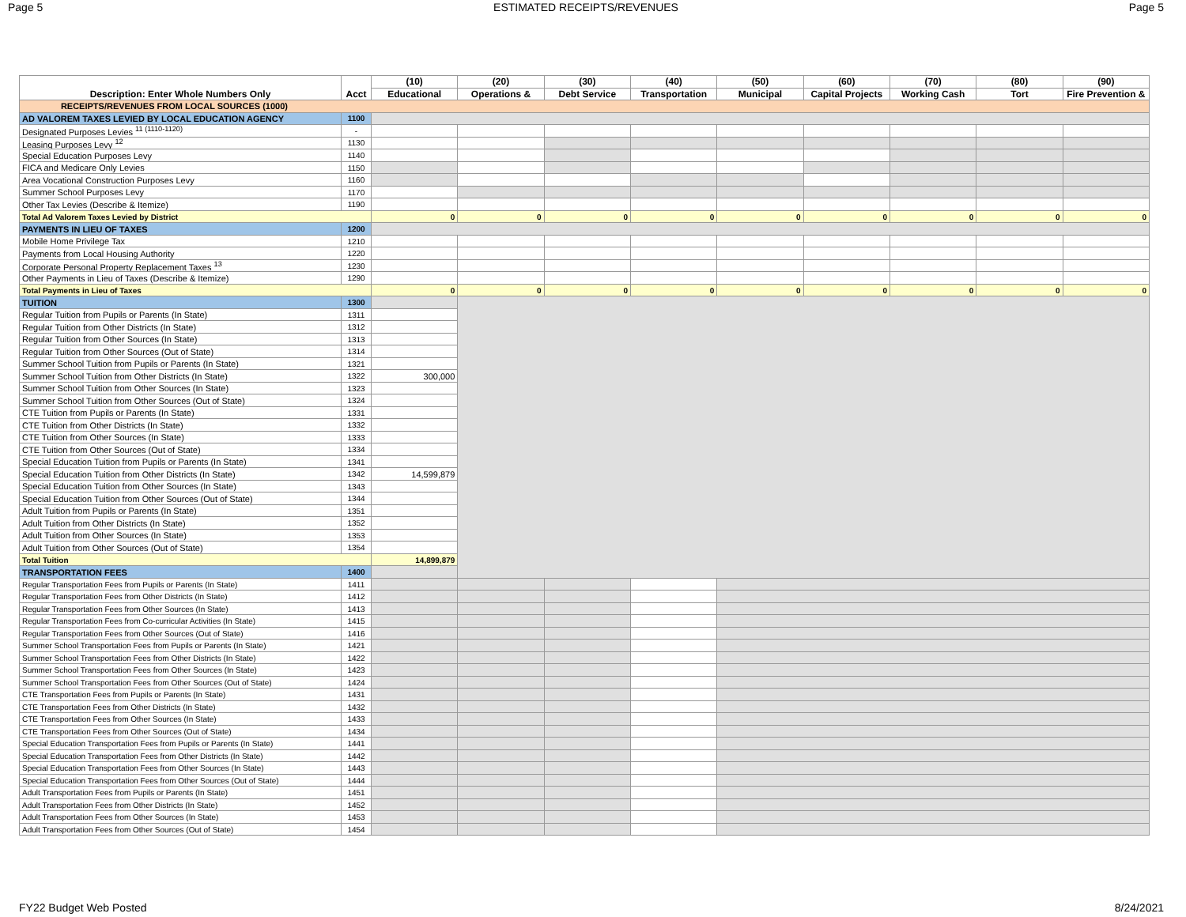Page 5 ESTIMATED RECEIPTS/REVENUES Page 5
| Description: Enter Whole Numbers Only | Acct | (10) | (20) | (30) | (40) | (50) | (60) | (70) | (80) | (90) |
| --- | --- | --- | --- | --- | --- | --- | --- | --- | --- | --- |
| | | Educational | Operations & | Debt Service | Transportation | Municipal | Capital Projects | Working Cash | Tort | Fire Prevention & |
| RECEIPTS/REVENUES FROM LOCAL SOURCES (1000) | | | | | | | | | | |
| AD VALOREM TAXES LEVIED BY LOCAL EDUCATION AGENCY | 1100 | | | | | | | | | |
| Designated Purposes Levies <sup>11 (1110-1120)</sup> | - | | | | | | | | | |
| Leasing Purposes Levy <sup>12</sup> | 1130 | | | | | | | | | |
| Special Education Purposes Levy | 1140 | | | | | | | | | |
| FICA and Medicare Only Levies | 1150 | | | | | | | | | |
| Area Vocational Construction Purposes Levy | 1160 | | | | | | | | | |
| Summer School Purposes Levy | 1170 | | | | | | | | | |
| Other Tax Levies (Describe & Itemize) | 1190 | | | | | | | | | |
| Total Ad Valorem Taxes Levied by District | | 0 | 0 | 0 | 0 | 0 | 0 | 0 | 0 | 0 |
| PAYMENTS IN LIEU OF TAXES | 1200 | | | | | | | | | |
| Mobile Home Privilege Tax | 1210 | | | | | | | | | |
| Payments from Local Housing Authority | 1220 | | | | | | | | | |
| Corporate Personal Property Replacement Taxes <sup>13</sup> | 1230 | | | | | | | | | |
| Other Payments in Lieu of Taxes (Describe & Itemize) | 1290 | | | | | | | | | |
| Total Payments in Lieu of Taxes | | 0 | 0 | 0 | 0 | 0 | 0 | 0 | 0 | 0 |
| TUITION | 1300 | | | | | | | | | |
| Regular Tuition from Pupils or Parents (In State) | 1311 | | | | | | | | | |
| Regular Tuition from Other Districts (In State) | 1312 | | | | | | | | | |
| Regular Tuition from Other Sources (In State) | 1313 | | | | | | | | | |
| Regular Tuition from Other Sources (Out of State) | 1314 | | | | | | | | | |
| Summer School Tuition from Pupils or Parents (In State) | 1321 | | | | | | | | | |
| Summer School Tuition from Other Districts (In State) | 1322 | 300,000 | | | | | | | | |
| Summer School Tuition from Other Sources (In State) | 1323 | | | | | | | | | |
| Summer School Tuition from Other Sources (Out of State) | 1324 | | | | | | | | | |
| CTE Tuition from Pupils or Parents (In State) | 1331 | | | | | | | | | |
| CTE Tuition from Other Districts (In State) | 1332 | | | | | | | | | |
| CTE Tuition from Other Sources (In State) | 1333 | | | | | | | | | |
| CTE Tuition from Other Sources (Out of State) | 1334 | | | | | | | | | |
| Special Education Tuition from Pupils or Parents (In State) | 1341 | | | | | | | | | |
| Special Education Tuition from Other Districts (In State) | 1342 | 14,599,879 | | | | | | | | |
| Special Education Tuition from Other Sources (In State) | 1343 | | | | | | | | | |
| Special Education Tuition from Other Sources (Out of State) | 1344 | | | | | | | | | |
| Adult Tuition from Pupils or Parents (In State) | 1351 | | | | | | | | | |
| Adult Tuition from Other Districts (In State) | 1352 | | | | | | | | | |
| Adult Tuition from Other Sources (In State) | 1353 | | | | | | | | | |
| Adult Tuition from Other Sources (Out of State) | 1354 | | | | | | | | | |
| Total Tuition | | 14,899,879 | | | | | | | | |
| TRANSPORTATION FEES | 1400 | | | | | | | | | |
| Regular Transportation Fees from Pupils or Parents (In State) | 1411 | | | | | | | | | |
| Regular Transportation Fees from Other Districts (In State) | 1412 | | | | | | | | | |
| Regular Transportation Fees from Other Sources (In State) | 1413 | | | | | | | | | |
| Regular Transportation Fees from Co-curricular Activities (In State) | 1415 | | | | | | | | | |
| Regular Transportation Fees from Other Sources (Out of State) | 1416 | | | | | | | | | |
| Summer School Transportation Fees from Pupils or Parents (In State) | 1421 | | | | | | | | | |
| Summer School Transportation Fees from Other Districts (In State) | 1422 | | | | | | | | | |
| Summer School Transportation Fees from Other Sources (In State) | 1423 | | | | | | | | | |
| Summer School Transportation Fees from Other Sources (Out of State) | 1424 | | | | | | | | | |
| CTE Transportation Fees from Pupils or Parents (In State) | 1431 | | | | | | | | | |
| CTE Transportation Fees from Other Districts (In State) | 1432 | | | | | | | | | |
| CTE Transportation Fees from Other Sources (In State) | 1433 | | | | | | | | | |
| CTE Transportation Fees from Other Sources (Out of State) | 1434 | | | | | | | | | |
| Special Education Transportation Fees from Pupils or Parents (In State) | 1441 | | | | | | | | | |
| Special Education Transportation Fees from Other Districts (In State) | 1442 | | | | | | | | | |
| Special Education Transportation Fees from Other Sources (In State) | 1443 | | | | | | | | | |
| Special Education Transportation Fees from Other Sources (Out of State) | 1444 | | | | | | | | | |
| Adult Transportation Fees from Pupils or Parents (In State) | 1451 | | | | | | | | | |
| Adult Transportation Fees from Other Districts (In State) | 1452 | | | | | | | | | |
| Adult Transportation Fees from Other Sources (In State) | 1453 | | | | | | | | | |
| Adult Transportation Fees from Other Sources (Out of State) | 1454 | | | | | | | | | |
FY22 Budget Web Posted 8/24/2021